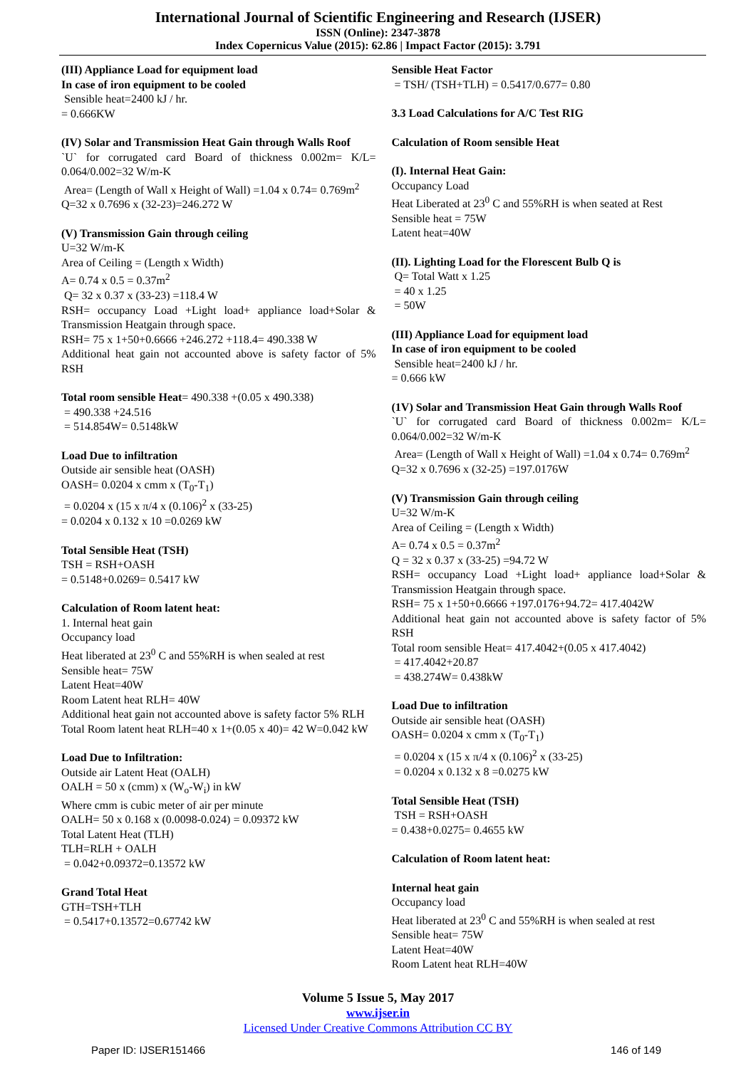International Journal of Scientific Engineering and Research (IJSER)
ISSN (Online): 2347-3878
Index Copernicus Value (2015): 62.86 | Impact Factor (2015): 3.791
(III) Appliance Load for equipment load
In case of iron equipment to be cooled
Sensible heat=2400 kJ / hr.
= 0.666KW
(IV) Solar and Transmission Heat Gain through Walls Roof
`U` for corrugated card Board of thickness 0.002m= K/L= 0.064/0.002=32 W/m-K
Area= (Length of Wall x Height of Wall) =1.04 x 0.74= 0.769m<sup>2</sup>
Q=32 x 0.7696 x (32-23)=246.272 W
(V) Transmission Gain through ceiling
U=32 W/m-K
Area of Ceiling = (Length x Width)
A= 0.74 x 0.5 = 0.37m<sup>2</sup>
Q= 32 x 0.37 x (33-23) =118.4 W
RSH= occupancy Load +Light load+ appliance load+Solar & Transmission Heatgain through space.
RSH= 75 x 1+50+0.6666 +246.272 +118.4= 490.338 W
Additional heat gain not accounted above is safety factor of 5% RSH
Total room sensible Heat= 490.338 +(0.05 x 490.338)
= 490.338 +24.516
= 514.854W= 0.5148kW
Load Due to infiltration
Outside air sensible heat (OASH)
OASH= 0.0204 x cmm x (T<sub>0</sub>-T<sub>1</sub>)
= 0.0204 x (15 x π/4 x (0.106)<sup>2</sup> x (33-25)
= 0.0204 x 0.132 x 10 =0.0269 kW
Total Sensible Heat (TSH)
TSH = RSH+OASH
= 0.5148+0.0269= 0.5417 kW
Calculation of Room latent heat:
1. Internal heat gain
Occupancy load
Heat liberated at 23<sup>0</sup> C and 55%RH is when sealed at rest
Sensible heat= 75W
Latent Heat=40W
Room Latent heat RLH= 40W
Additional heat gain not accounted above is safety factor 5% RLH
Total Room latent heat RLH=40 x 1+(0.05 x 40)= 42 W=0.042 kW
Load Due to Infiltration:
Outside air Latent Heat (OALH)
OALH = 50 x (cmm) x (W<sub>o</sub>-W<sub>i</sub>) in kW
Where cmm is cubic meter of air per minute
OALH= 50 x 0.168 x (0.0098-0.024) = 0.09372 kW
Total Latent Heat (TLH)
TLH=RLH + OALH
= 0.042+0.09372=0.13572 kW
Grand Total Heat
GTH=TSH+TLH
= 0.5417+0.13572=0.67742 kW
Sensible Heat Factor
= TSH/ (TSH+TLH) = 0.5417/0.677= 0.80
3.3 Load Calculations for A/C Test RIG
Calculation of Room sensible Heat
(I). Internal Heat Gain:
Occupancy Load
Heat Liberated at 23<sup>0</sup> C and 55%RH is when seated at Rest
Sensible heat = 75W
Latent heat=40W
(II). Lighting Load for the Florescent Bulb Q is
Q= Total Watt x 1.25
= 40 x 1.25
= 50W
(III) Appliance Load for equipment load
In case of iron equipment to be cooled
Sensible heat=2400 kJ / hr.
= 0.666 kW
(1V) Solar and Transmission Heat Gain through Walls Roof
`U` for corrugated card Board of thickness 0.002m= K/L= 0.064/0.002=32 W/m-K
Area= (Length of Wall x Height of Wall) =1.04 x 0.74= 0.769m<sup>2</sup>
Q=32 x 0.7696 x (32-25) =197.0176W
(V) Transmission Gain through ceiling
U=32 W/m-K
Area of Ceiling = (Length x Width)
A= 0.74 x 0.5 = 0.37m<sup>2</sup>
Q = 32 x 0.37 x (33-25) =94.72 W
RSH= occupancy Load +Light load+ appliance load+Solar & Transmission Heatgain through space.
RSH= 75 x 1+50+0.6666 +197.0176+94.72= 417.4042W
Additional heat gain not accounted above is safety factor of 5% RSH
Total room sensible Heat= 417.4042+(0.05 x 417.4042)
= 417.4042+20.87
= 438.274W= 0.438kW
Load Due to infiltration
Outside air sensible heat (OASH)
OASH= 0.0204 x cmm x (T<sub>0</sub>-T<sub>1</sub>)
= 0.0204 x (15 x π/4 x (0.106)<sup>2</sup> x (33-25)
= 0.0204 x 0.132 x 8 =0.0275 kW
Total Sensible Heat (TSH)
TSH = RSH+OASH
= 0.438+0.0275= 0.4655 kW
Calculation of Room latent heat:
Internal heat gain
Occupancy load
Heat liberated at 23<sup>0</sup> C and 55%RH is when sealed at rest
Sensible heat= 75W
Latent Heat=40W
Room Latent heat RLH=40W
Volume 5 Issue 5, May 2017
www.ijser.in
Licensed Under Creative Commons Attribution CC BY
Paper ID: IJSER151466 146 of 149